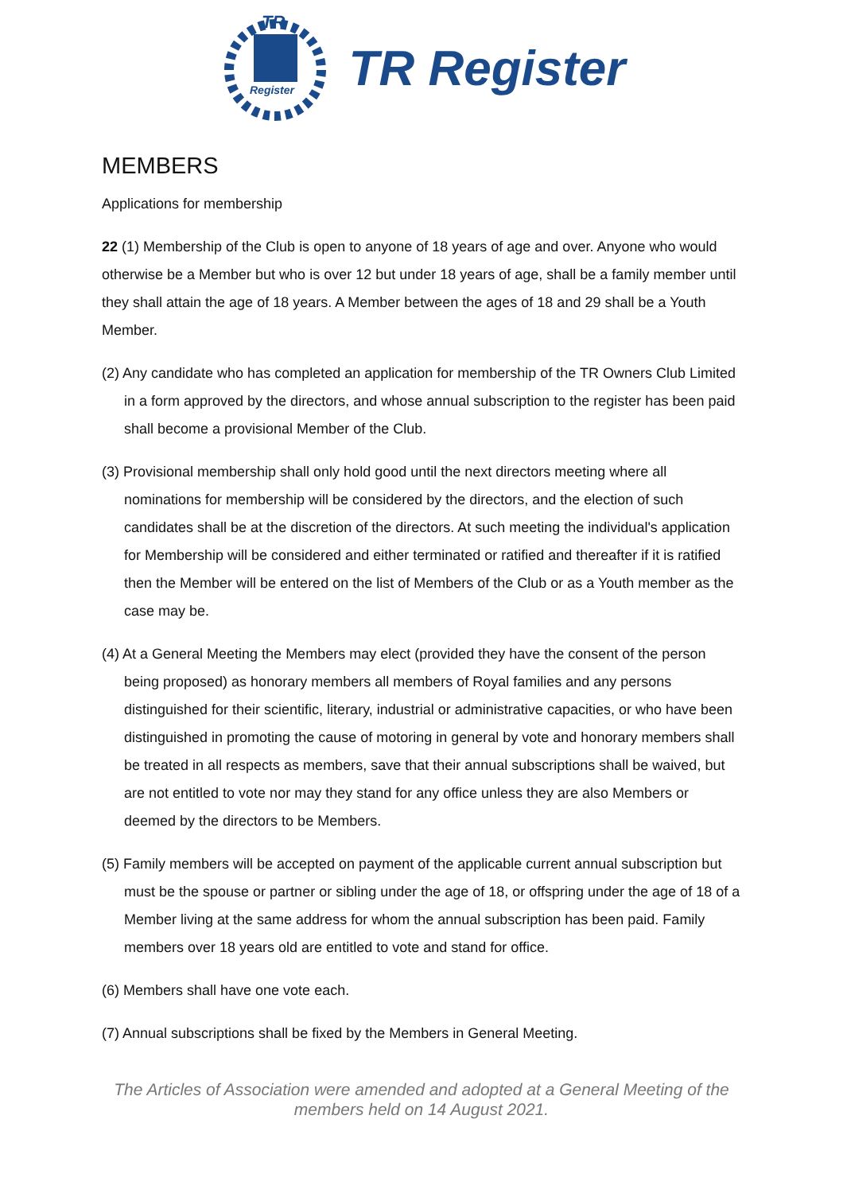Register
TR
TR Register
MEMBERS
Applications for membership
22 (1) Membership of the Club is open to anyone of 18 years of age and over. Anyone who would otherwise be a Member but who is over 12 but under 18 years of age, shall be a family member until they shall attain the age of 18 years. A Member between the ages of 18 and 29 shall be a Youth Member.
(2) Any candidate who has completed an application for membership of the TR Owners Club Limited in a form approved by the directors, and whose annual subscription to the register has been paid shall become a provisional Member of the Club.
(3) Provisional membership shall only hold good until the next directors meeting where all nominations for membership will be considered by the directors, and the election of such candidates shall be at the discretion of the directors. At such meeting the individual's application for Membership will be considered and either terminated or ratified and thereafter if it is ratified then the Member will be entered on the list of Members of the Club or as a Youth member as the case may be.
(4) At a General Meeting the Members may elect (provided they have the consent of the person being proposed) as honorary members all members of Royal families and any persons distinguished for their scientific, literary, industrial or administrative capacities, or who have been distinguished in promoting the cause of motoring in general by vote and honorary members shall be treated in all respects as members, save that their annual subscriptions shall be waived, but are not entitled to vote nor may they stand for any office unless they are also Members or deemed by the directors to be Members.
(5) Family members will be accepted on payment of the applicable current annual subscription but must be the spouse or partner or sibling under the age of 18, or offspring under the age of 18 of a Member living at the same address for whom the annual subscription has been paid. Family members over 18 years old are entitled to vote and stand for office.
(6) Members shall have one vote each.
(7) Annual subscriptions shall be fixed by the Members in General Meeting.
The Articles of Association were amended and adopted at a General Meeting of the
members held on 14 August 2021.